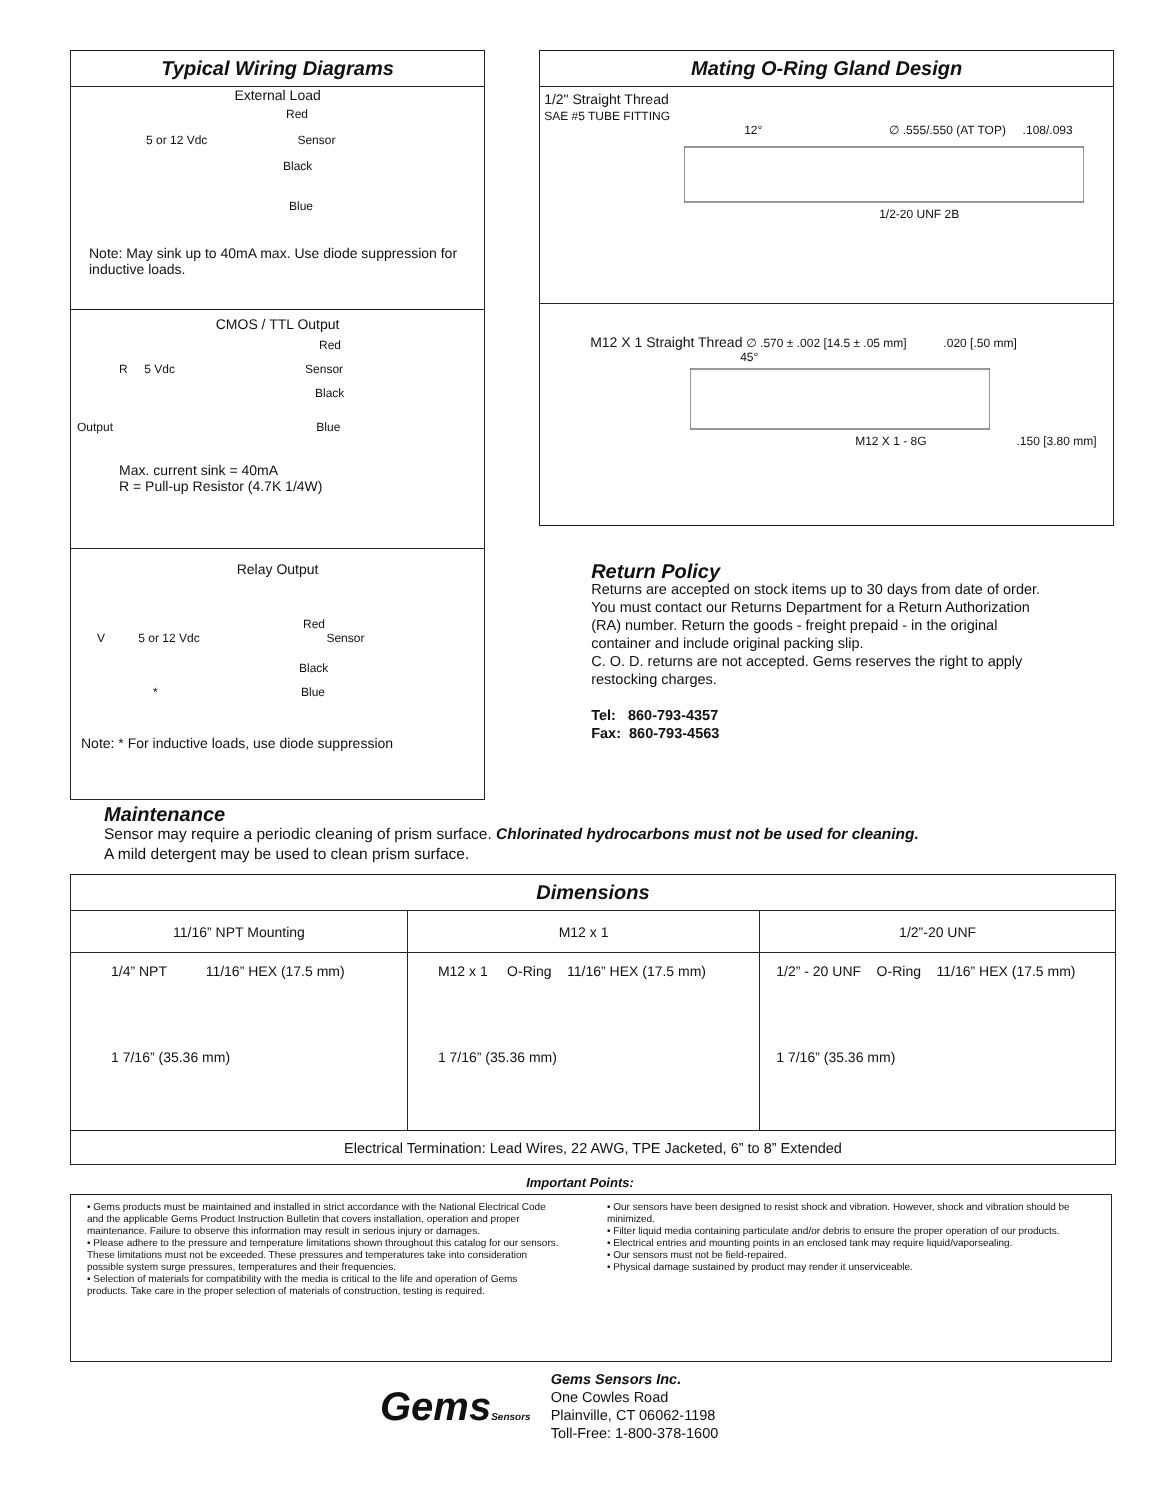Typical Wiring Diagrams
External Load
Red
5 or 12 Vdc Sensor
Black
Blue
Note: May sink up to 40mA max. Use diode suppression for inductive loads.
CMOS / TTL Output
Red
R 5 Vdc Sensor
Black
Output Blue
Max. current sink = 40mA
R = Pull-up Resistor (4.7K 1/4W)
Relay Output
Red
V 5 or 12 Vdc Sensor
Black
* Blue
Note: * For inductive loads, use diode suppression
Mating O-Ring Gland Design
1/2" Straight Thread
SAE #5 TUBE FITTING
12° ∅ .555/.550 (AT TOP) .108/.093
1/2-20 UNF 2B
M12 X 1 Straight Thread ∅ .570 ± .002 [14.5 ± .05 mm] .020 [.50 mm]
45°
M12 X 1 - 8G .150 [3.80 mm]
Return Policy
Returns are accepted on stock items up to 30 days from date of order. You must contact our Returns Department for a Return Authorization (RA) number. Return the goods - freight prepaid - in the original container and include original packing slip.
C. O. D. returns are not accepted. Gems reserves the right to apply restocking charges.
Tel: 860-793-4357
Fax: 860-793-4563
Maintenance
Sensor may require a periodic cleaning of prism surface. Chlorinated hydrocarbons must not be used for cleaning.
A mild detergent may be used to clean prism surface.
| Dimensions | | |
| --- | --- | --- |
| 11/16” NPT Mounting | M12 x 1 | 1/2”-20 UNF |
| 1/4” NPT 11/16” HEX (17.5 mm) 1 7/16” (35.36 mm) | M12 x 1 O-Ring 11/16” HEX (17.5 mm) 1 7/16” (35.36 mm) | 1/2” - 20 UNF O-Ring 11/16” HEX (17.5 mm) 1 7/16” (35.36 mm) |
| Electrical Termination: Lead Wires, 22 AWG, TPE Jacketed, 6” to 8” Extended | | |
Important Points:
• Gems products must be maintained and installed in strict accordance with the National Electrical Code and the applicable Gems Product Instruction Bulletin that covers installation, operation and proper maintenance. Failure to observe this information may result in serious injury or damages.
• Please adhere to the pressure and temperature limitations shown throughout this catalog for our sensors. These limitations must not be exceeded. These pressures and temperatures take into consideration possible system surge pressures, temperatures and their frequencies.
• Selection of materials for compatibility with the media is critical to the life and operation of Gems products. Take care in the proper selection of materials of construction, testing is required.
• Our sensors have been designed to resist shock and vibration. However, shock and vibration should be minimized.
• Filter liquid media containing particulate and/or debris to ensure the proper operation of our products.
• Electrical entries and mounting points in an enclosed tank may require liquid/vaporsealing.
• Our sensors must not be field-repaired.
• Physical damage sustained by product may render it unserviceable.
GemsSensors
Gems Sensors Inc.
One Cowles Road
Plainville, CT 06062-1198
Toll-Free: 1-800-378-1600